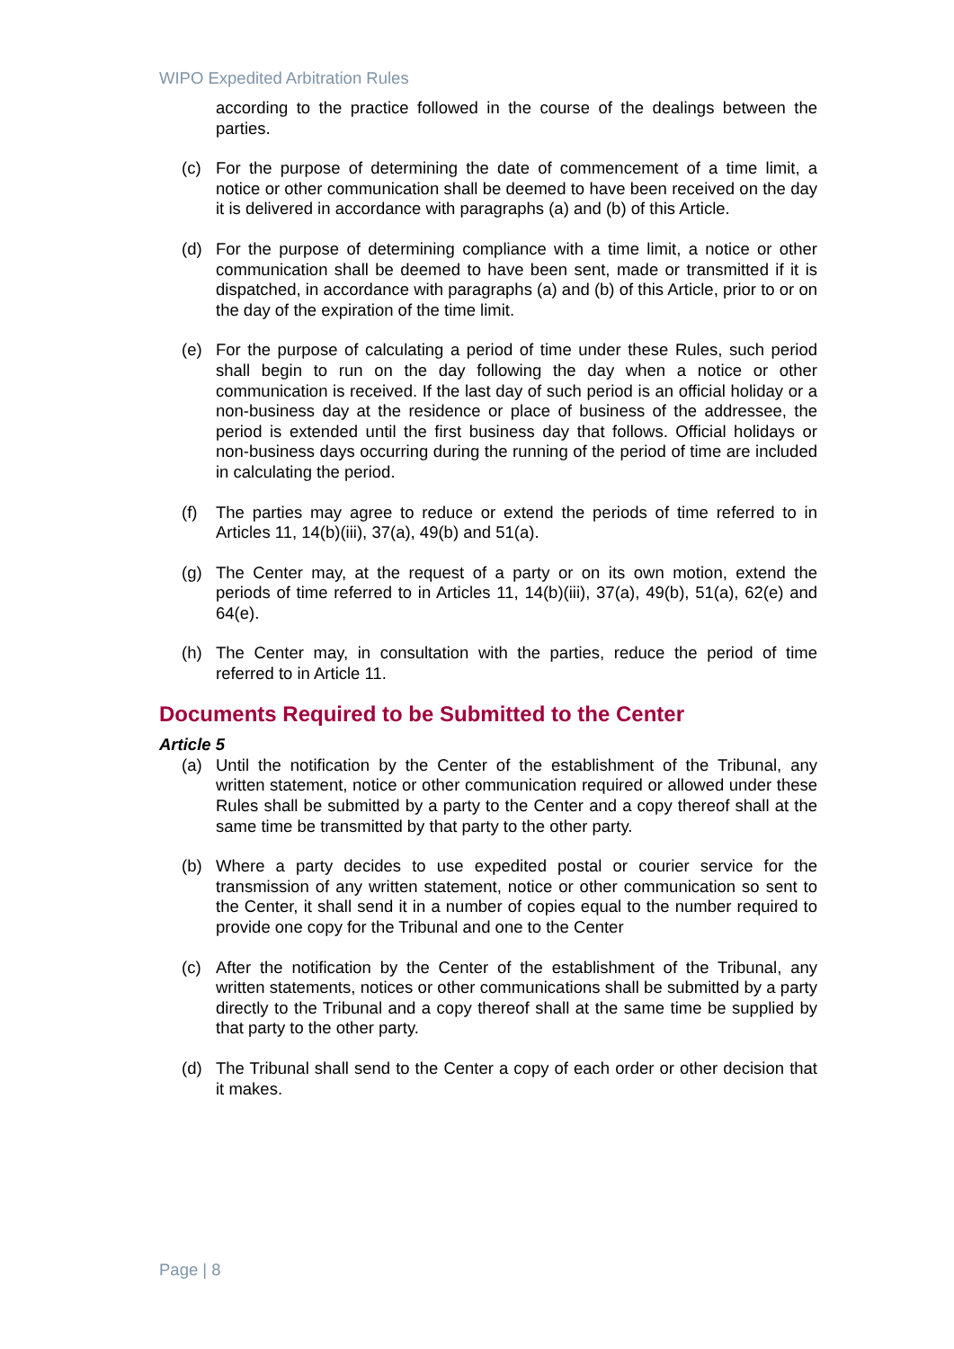WIPO Expedited Arbitration Rules
according to the practice followed in the course of the dealings between the parties.
(c) For the purpose of determining the date of commencement of a time limit, a notice or other communication shall be deemed to have been received on the day it is delivered in accordance with paragraphs (a) and (b) of this Article.
(d) For the purpose of determining compliance with a time limit, a notice or other communication shall be deemed to have been sent, made or transmitted if it is dispatched, in accordance with paragraphs (a) and (b) of this Article, prior to or on the day of the expiration of the time limit.
(e) For the purpose of calculating a period of time under these Rules, such period shall begin to run on the day following the day when a notice or other communication is received. If the last day of such period is an official holiday or a non-business day at the residence or place of business of the addressee, the period is extended until the first business day that follows. Official holidays or non-business days occurring during the running of the period of time are included in calculating the period.
(f) The parties may agree to reduce or extend the periods of time referred to in Articles 11, 14(b)(iii), 37(a), 49(b) and 51(a).
(g) The Center may, at the request of a party or on its own motion, extend the periods of time referred to in Articles 11, 14(b)(iii), 37(a), 49(b), 51(a), 62(e) and 64(e).
(h) The Center may, in consultation with the parties, reduce the period of time referred to in Article 11.
Documents Required to be Submitted to the Center
Article 5
(a) Until the notification by the Center of the establishment of the Tribunal, any written statement, notice or other communication required or allowed under these Rules shall be submitted by a party to the Center and a copy thereof shall at the same time be transmitted by that party to the other party.
(b) Where a party decides to use expedited postal or courier service for the transmission of any written statement, notice or other communication so sent to the Center, it shall send it in a number of copies equal to the number required to provide one copy for the Tribunal and one to the Center
(c) After the notification by the Center of the establishment of the Tribunal, any written statements, notices or other communications shall be submitted by a party directly to the Tribunal and a copy thereof shall at the same time be supplied by that party to the other party.
(d) The Tribunal shall send to the Center a copy of each order or other decision that it makes.
Page | 8